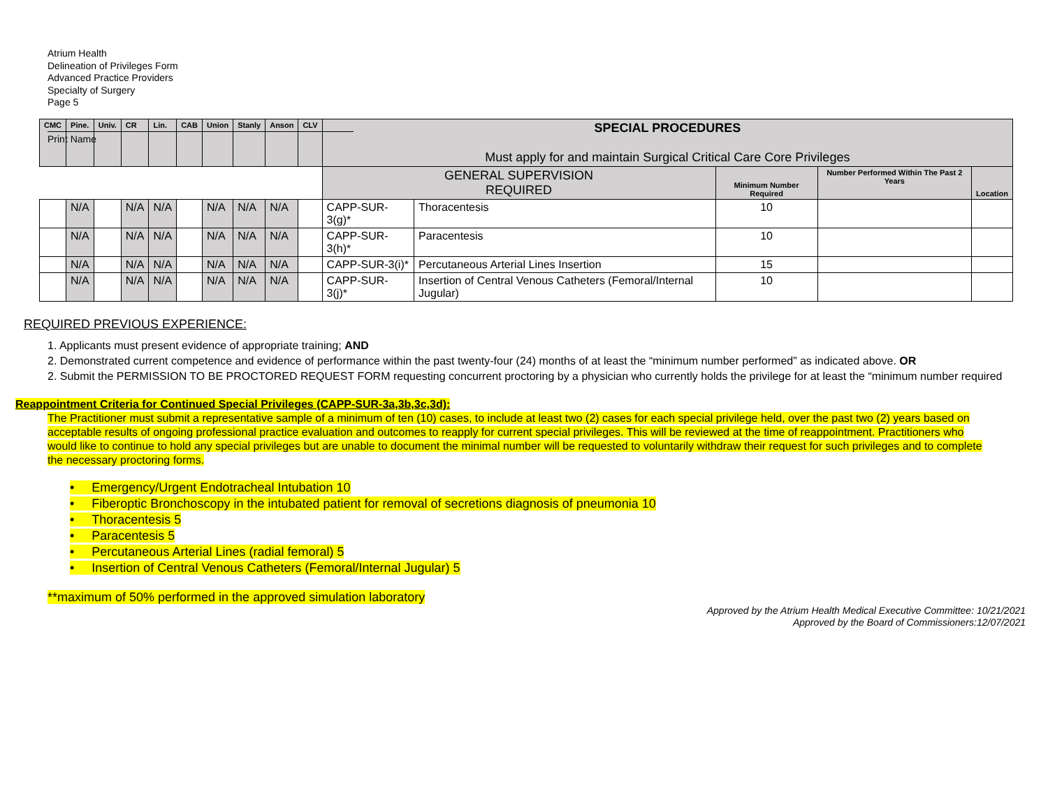Atrium Health
Delineation of Privileges Form
Advanced Practice Providers
Specialty of Surgery
Page 5
Print Name
| CMC | Pine. | Univ. | CR | Lin. | CAB | Union | Stanly | Anson | CLV | SPECIAL PROCEDURES Must apply for and maintain Surgical Critical Care Core Privileges | | | | |
| | | | | | | | | | | GENERAL SUPERVISION REQUIRED | | Minimum Number Required | Number Performed Within The Past 2 Years | Location |
| | N/A | | N/A | N/A | | N/A | N/A | N/A | | CAPP-SUR- 3(g)* | Thoracentesis | 10 | | |
| | N/A | | N/A | N/A | | N/A | N/A | N/A | | CAPP-SUR- 3(h)* | Paracentesis | 10 | | |
| | N/A | | N/A | N/A | | N/A | N/A | N/A | | CAPP-SUR-3(i)* | Percutaneous Arterial Lines Insertion | 15 | | |
| | N/A | | N/A | N/A | | N/A | N/A | N/A | | CAPP-SUR- 3(j)* | Insertion of Central Venous Catheters (Femoral/Internal Jugular) | 10 | | |
REQUIRED PREVIOUS EXPERIENCE:
1. Applicants must present evidence of appropriate training; AND
2. Demonstrated current competence and evidence of performance within the past twenty-four (24) months of at least the “minimum number performed” as indicated above. OR
2. Submit the PERMISSION TO BE PROCTORED REQUEST FORM requesting concurrent proctoring by a physician who currently holds the privilege for at least the “minimum number required
Reappointment Criteria for Continued Special Privileges (CAPP-SUR-3a,3b,3c,3d):
The Practitioner must submit a representative sample of a minimum of ten (10) cases, to include at least two (2) cases for each special privilege held, over the past two (2) years based on acceptable results of ongoing professional practice evaluation and outcomes to reapply for current special privileges. This will be reviewed at the time of reappointment. Practitioners who would like to continue to hold any special privileges but are unable to document the minimal number will be requested to voluntarily withdraw their request for such privileges and to complete the necessary proctoring forms.
• Emergency/Urgent Endotracheal Intubation 10
• Fiberoptic Bronchoscopy in the intubated patient for removal of secretions diagnosis of pneumonia 10
• Thoracentesis 5
• Paracentesis 5
• Percutaneous Arterial Lines (radial femoral) 5
• Insertion of Central Venous Catheters (Femoral/Internal Jugular) 5
**maximum of 50% performed in the approved simulation laboratory
Approved by the Atrium Health Medical Executive Committee: 10/21/2021
Approved by the Board of Commissioners:12/07/2021